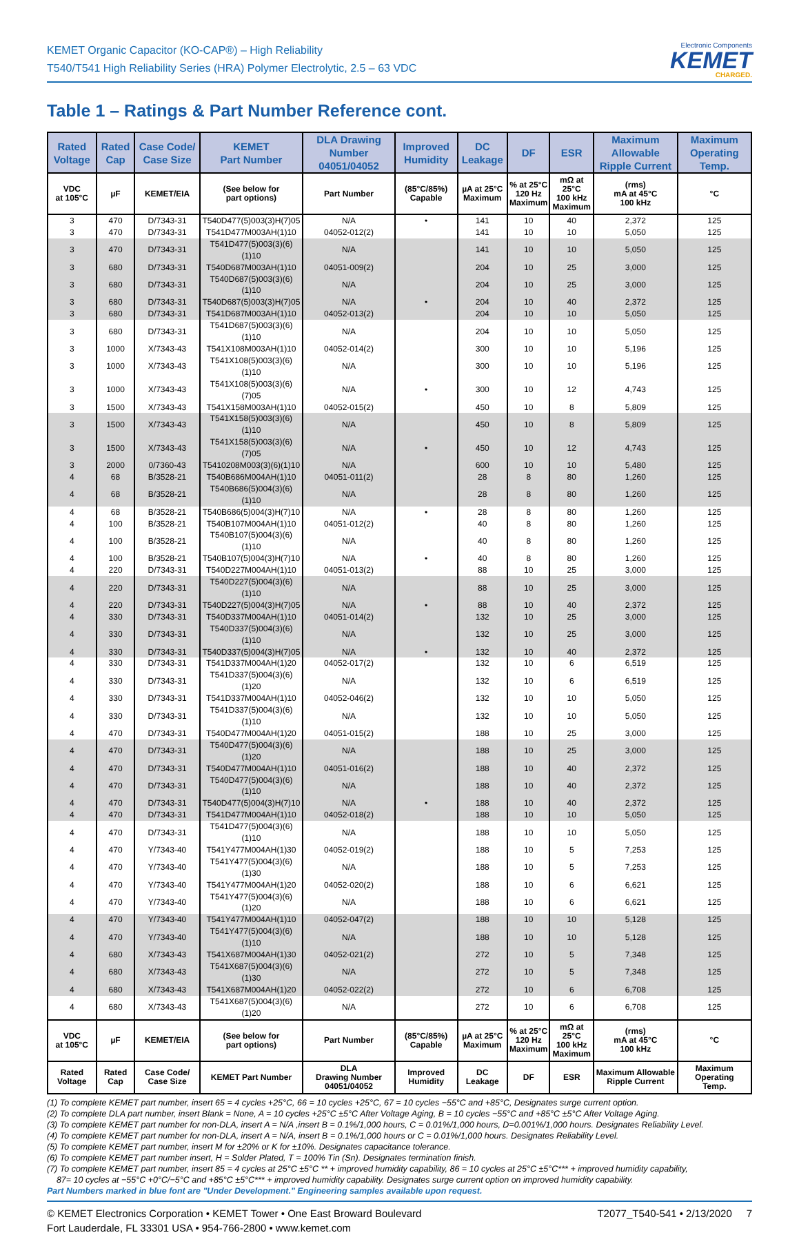KEMET Organic Capacitor (KO-CAP®) – High Reliability
T540/T541 High Reliability Series (HRA) Polymer Electrolytic, 2.5 – 63 VDC
Electronic Components
KEMET
CHARGED.
Table 1 – Ratings & Part Number Reference cont.
| Rated Voltage | Rated Cap | Case Code/ Case Size | KEMET Part Number | DLA Drawing Number 04051/04052 | Improved Humidity | DC Leakage | DF | ESR | Maximum Allowable Ripple Current | Maximum Operating Temp. |
| --- | --- | --- | --- | --- | --- | --- | --- | --- | --- | --- |
| VDC at 105°C | µF | KEMET/EIA | (See below for part options) | Part Number | (85°C/85%) Capable | µA at 25°C Maximum | % at 25°C 120 Hz Maximum | mΩ at 25°C 100 kHz Maximum | (rms) mA at 45°C 100 kHz | °C |
| 3 | 470 | D/7343-31 | T540D477(5)003(3)H(7)05 | N/A | • | 141 | 10 | 40 | 2,372 | 125 |
| 3 | 470 | D/7343-31 | T541D477M003AH(1)10 | 04052-012(2) | | 141 | 10 | 10 | 5,050 | 125 |
| 3 | 470 | D/7343-31 | T541D477(5)003(3)(6)(1)10 | N/A | | 141 | 10 | 10 | 5,050 | 125 |
| 3 | 680 | D/7343-31 | T540D687M003AH(1)10 | 04051-009(2) | | 204 | 10 | 25 | 3,000 | 125 |
| 3 | 680 | D/7343-31 | T540D687(5)003(3)(6)(1)10 | N/A | | 204 | 10 | 25 | 3,000 | 125 |
| 3 | 680 | D/7343-31 | T540D687(5)003(3)H(7)05 | N/A | • | 204 | 10 | 40 | 2,372 | 125 |
| 3 | 680 | D/7343-31 | T541D687M003AH(1)10 | 04052-013(2) | | 204 | 10 | 10 | 5,050 | 125 |
| 3 | 680 | D/7343-31 | T541D687(5)003(3)(6)(1)10 | N/A | | 204 | 10 | 10 | 5,050 | 125 |
| 3 | 1000 | X/7343-43 | T541X108M003AH(1)10 | 04052-014(2) | | 300 | 10 | 10 | 5,196 | 125 |
| 3 | 1000 | X/7343-43 | T541X108(5)003(3)(6)(1)10 | N/A | | 300 | 10 | 10 | 5,196 | 125 |
| 3 | 1000 | X/7343-43 | T541X108(5)003(3)(6)(7)05 | N/A | • | 300 | 10 | 12 | 4,743 | 125 |
| 3 | 1500 | X/7343-43 | T541X158M003AH(1)10 | 04052-015(2) | | 450 | 10 | 8 | 5,809 | 125 |
| 3 | 1500 | X/7343-43 | T541X158(5)003(3)(6)(1)10 | N/A | | 450 | 10 | 8 | 5,809 | 125 |
| 3 | 1500 | X/7343-43 | T541X158(5)003(3)(6)(7)05 | N/A | • | 450 | 10 | 12 | 4,743 | 125 |
| 3 | 2000 | 0/7360-43 | T5410208M003(3)(6)(1)10 | N/A | | 600 | 10 | 10 | 5,480 | 125 |
| 4 | 68 | B/3528-21 | T540B686M004AH(1)10 | 04051-011(2) | | 28 | 8 | 80 | 1,260 | 125 |
| 4 | 68 | B/3528-21 | T540B686(5)004(3)(6)(1)10 | N/A | | 28 | 8 | 80 | 1,260 | 125 |
| 4 | 68 | B/3528-21 | T540B686(5)004(3)H(7)10 | N/A | • | 28 | 8 | 80 | 1,260 | 125 |
| 4 | 100 | B/3528-21 | T540B107M004AH(1)10 | 04051-012(2) | | 40 | 8 | 80 | 1,260 | 125 |
| 4 | 100 | B/3528-21 | T540B107(5)004(3)(6)(1)10 | N/A | | 40 | 8 | 80 | 1,260 | 125 |
| 4 | 100 | B/3528-21 | T540B107(5)004(3)H(7)10 | N/A | • | 40 | 8 | 80 | 1,260 | 125 |
| 4 | 220 | D/7343-31 | T540D227M004AH(1)10 | 04051-013(2) | | 88 | 10 | 25 | 3,000 | 125 |
| 4 | 220 | D/7343-31 | T540D227(5)004(3)(6)(1)10 | N/A | | 88 | 10 | 25 | 3,000 | 125 |
| 4 | 220 | D/7343-31 | T540D227(5)004(3)H(7)05 | N/A | • | 88 | 10 | 40 | 2,372 | 125 |
| 4 | 330 | D/7343-31 | T540D337M004AH(1)10 | 04051-014(2) | | 132 | 10 | 25 | 3,000 | 125 |
| 4 | 330 | D/7343-31 | T540D337(5)004(3)(6)(1)10 | N/A | | 132 | 10 | 25 | 3,000 | 125 |
| 4 | 330 | D/7343-31 | T540D337(5)004(3)H(7)05 | N/A | • | 132 | 10 | 40 | 2,372 | 125 |
| 4 | 330 | D/7343-31 | T541D337M004AH(1)20 | 04052-017(2) | | 132 | 10 | 6 | 6,519 | 125 |
| 4 | 330 | D/7343-31 | T541D337(5)004(3)(6)(1)20 | N/A | | 132 | 10 | 6 | 6,519 | 125 |
| 4 | 330 | D/7343-31 | T541D337M004AH(1)10 | 04052-046(2) | | 132 | 10 | 10 | 5,050 | 125 |
| 4 | 330 | D/7343-31 | T541D337(5)004(3)(6)(1)10 | N/A | | 132 | 10 | 10 | 5,050 | 125 |
| 4 | 470 | D/7343-31 | T540D477M004AH(1)20 | 04051-015(2) | | 188 | 10 | 25 | 3,000 | 125 |
| 4 | 470 | D/7343-31 | T540D477(5)004(3)(6)(1)20 | N/A | | 188 | 10 | 25 | 3,000 | 125 |
| 4 | 470 | D/7343-31 | T540D477M004AH(1)10 | 04051-016(2) | | 188 | 10 | 40 | 2,372 | 125 |
| 4 | 470 | D/7343-31 | T540D477(5)004(3)(6)(1)10 | N/A | | 188 | 10 | 40 | 2,372 | 125 |
| 4 | 470 | D/7343-31 | T540D477(5)004(3)H(7)10 | N/A | • | 188 | 10 | 40 | 2,372 | 125 |
| 4 | 470 | D/7343-31 | T541D477M004AH(1)10 | 04052-018(2) | | 188 | 10 | 10 | 5,050 | 125 |
| 4 | 470 | D/7343-31 | T541D477(5)004(3)(6)(1)10 | N/A | | 188 | 10 | 10 | 5,050 | 125 |
| 4 | 470 | Y/7343-40 | T541Y477M004AH(1)30 | 04052-019(2) | | 188 | 10 | 5 | 7,253 | 125 |
| 4 | 470 | Y/7343-40 | T541Y477(5)004(3)(6)(1)30 | N/A | | 188 | 10 | 5 | 7,253 | 125 |
| 4 | 470 | Y/7343-40 | T541Y477M004AH(1)20 | 04052-020(2) | | 188 | 10 | 6 | 6,621 | 125 |
| 4 | 470 | Y/7343-40 | T541Y477(5)004(3)(6)(1)20 | N/A | | 188 | 10 | 6 | 6,621 | 125 |
| 4 | 470 | Y/7343-40 | T541Y477M004AH(1)10 | 04052-047(2) | | 188 | 10 | 10 | 5,128 | 125 |
| 4 | 470 | Y/7343-40 | T541Y477(5)004(3)(6)(1)10 | N/A | | 188 | 10 | 10 | 5,128 | 125 |
| 4 | 680 | X/7343-43 | T541X687M004AH(1)30 | 04052-021(2) | | 272 | 10 | 5 | 7,348 | 125 |
| 4 | 680 | X/7343-43 | T541X687(5)004(3)(6)(1)30 | N/A | | 272 | 10 | 5 | 7,348 | 125 |
| 4 | 680 | X/7343-43 | T541X687M004AH(1)20 | 04052-022(2) | | 272 | 10 | 6 | 6,708 | 125 |
| 4 | 680 | X/7343-43 | T541X687(5)004(3)(6)(1)20 | N/A | | 272 | 10 | 6 | 6,708 | 125 |
| VDC at 105°C | µF | KEMET/EIA | (See below for part options) | Part Number | (85°C/85%) Capable | µA at 25°C Maximum | % at 25°C 120 Hz Maximum | mΩ at 25°C 100 kHz Maximum | (rms) mA at 45°C 100 kHz | °C |
| Rated Voltage | Rated Cap | Case Code/ Case Size | KEMET Part Number | DLA Drawing Number 04051/04052 | Improved Humidity | DC Leakage | DF | ESR | Maximum Allowable Ripple Current | Maximum Operating Temp. |
(1) To complete KEMET part number, insert 65 = 4 cycles +25°C, 66 = 10 cycles +25°C, 67 = 10 cycles −55°C and +85°C, Designates surge current option.
(2) To complete DLA part number, insert Blank = None, A = 10 cycles +25°C ±5°C After Voltage Aging, B = 10 cycles −55°C and +85°C ±5°C After Voltage Aging.
(3) To complete KEMET part number for non-DLA, insert A = N/A ,insert B = 0.1%/1,000 hours, C = 0.01%/1,000 hours, D=0.001%/1,000 hours. Designates Reliability Level.
(4) To complete KEMET part number for non-DLA, insert A = N/A, insert B = 0.1%/1,000 hours or C = 0.01%/1,000 hours. Designates Reliability Level.
(5) To complete KEMET part number, insert M for ±20% or K for ±10%. Designates capacitance tolerance.
(6) To complete KEMET part number insert, H = Solder Plated, T = 100% Tin (Sn). Designates termination finish.
(7) To complete KEMET part number, insert 85 = 4 cycles at 25°C ±5°C ** + improved humidity capability, 86 = 10 cycles at 25°C ±5°C*** + improved humidity capability,
87= 10 cycles at −55°C +0°C/−5°C and +85°C ±5°C*** + improved humidity capability. Designates surge current option on improved humidity capability.
Part Numbers marked in blue font are "Under Development." Engineering samples available upon request.
© KEMET Electronics Corporation • KEMET Tower • One East Broward Boulevard
Fort Lauderdale, FL 33301 USA • 954-766-2800 • www.kemet.com
T2077_T540-541 • 2/13/2020 7